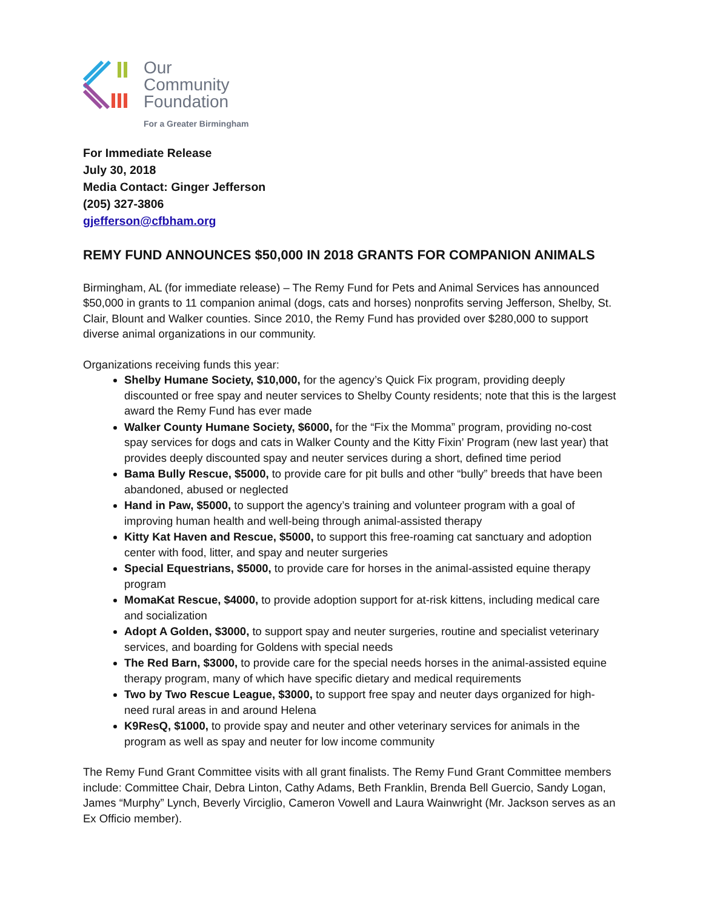Our
Community
Foundation
For a Greater Birmingham
For Immediate Release
July 30, 2018
Media Contact: Ginger Jefferson
(205) 327-3806
gjefferson@cfbham.org
REMY FUND ANNOUNCES $50,000 IN 2018 GRANTS FOR COMPANION ANIMALS
Birmingham, AL (for immediate release) – The Remy Fund for Pets and Animal Services has announced $50,000 in grants to 11 companion animal (dogs, cats and horses) nonprofits serving Jefferson, Shelby, St. Clair, Blount and Walker counties. Since 2010, the Remy Fund has provided over $280,000 to support diverse animal organizations in our community.
Organizations receiving funds this year:
Shelby Humane Society, $10,000, for the agency’s Quick Fix program, providing deeply discounted or free spay and neuter services to Shelby County residents; note that this is the largest award the Remy Fund has ever made
Walker County Humane Society, $6000, for the “Fix the Momma” program, providing no-cost spay services for dogs and cats in Walker County and the Kitty Fixin’ Program (new last year) that provides deeply discounted spay and neuter services during a short, defined time period
Bama Bully Rescue, $5000, to provide care for pit bulls and other “bully” breeds that have been abandoned, abused or neglected
Hand in Paw, $5000, to support the agency’s training and volunteer program with a goal of improving human health and well-being through animal-assisted therapy
Kitty Kat Haven and Rescue, $5000, to support this free-roaming cat sanctuary and adoption center with food, litter, and spay and neuter surgeries
Special Equestrians, $5000, to provide care for horses in the animal-assisted equine therapy program
MomaKat Rescue, $4000, to provide adoption support for at-risk kittens, including medical care and socialization
Adopt A Golden, $3000, to support spay and neuter surgeries, routine and specialist veterinary services, and boarding for Goldens with special needs
The Red Barn, $3000, to provide care for the special needs horses in the animal-assisted equine therapy program, many of which have specific dietary and medical requirements
Two by Two Rescue League, $3000, to support free spay and neuter days organized for high-need rural areas in and around Helena
K9ResQ, $1000, to provide spay and neuter and other veterinary services for animals in the program as well as spay and neuter for low income community
The Remy Fund Grant Committee visits with all grant finalists. The Remy Fund Grant Committee members include: Committee Chair, Debra Linton, Cathy Adams, Beth Franklin, Brenda Bell Guercio, Sandy Logan, James “Murphy” Lynch, Beverly Virciglio, Cameron Vowell and Laura Wainwright (Mr. Jackson serves as an Ex Officio member).